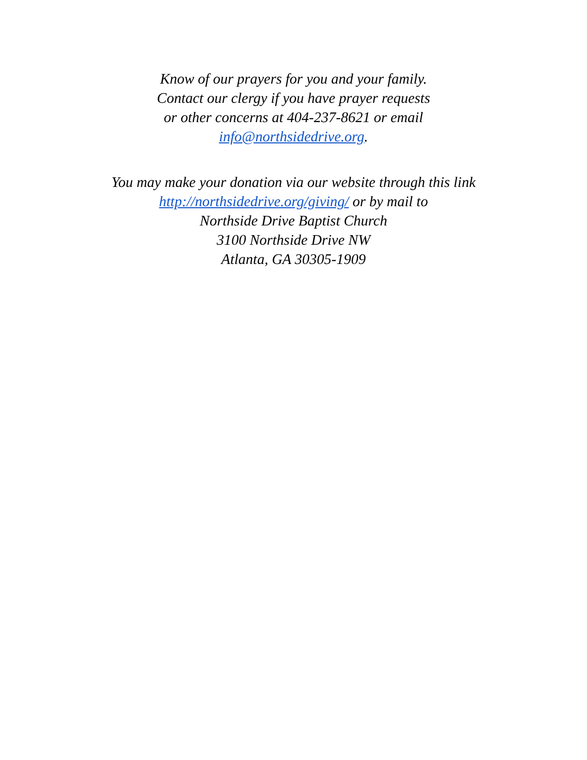Know of our prayers for you and your family.
Contact our clergy if you have prayer requests
or other concerns at 404-237-8621 or email
info@northsidedrive.org.
You may make your donation via our website through this link
http://northsidedrive.org/giving/ or by mail to
Northside Drive Baptist Church
3100 Northside Drive NW
Atlanta, GA 30305-1909